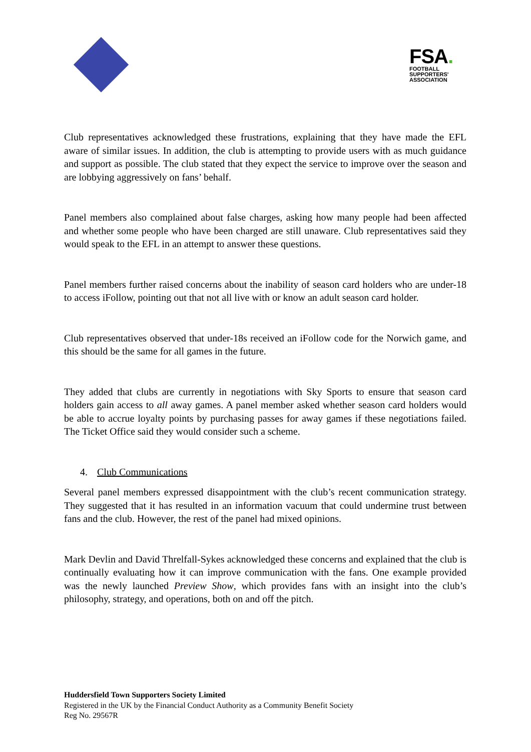FSA.
FOOTBALL
SUPPORTERS'
ASSOCIATION
Club representatives acknowledged these frustrations, explaining that they have made the EFL aware of similar issues. In addition, the club is attempting to provide users with as much guidance and support as possible. The club stated that they expect the service to improve over the season and are lobbying aggressively on fans’ behalf.
Panel members also complained about false charges, asking how many people had been affected and whether some people who have been charged are still unaware. Club representatives said they would speak to the EFL in an attempt to answer these questions.
Panel members further raised concerns about the inability of season card holders who are under-18 to access iFollow, pointing out that not all live with or know an adult season card holder.
Club representatives observed that under-18s received an iFollow code for the Norwich game, and this should be the same for all games in the future.
They added that clubs are currently in negotiations with Sky Sports to ensure that season card holders gain access to all away games. A panel member asked whether season card holders would be able to accrue loyalty points by purchasing passes for away games if these negotiations failed. The Ticket Office said they would consider such a scheme.
4. Club Communications
Several panel members expressed disappointment with the club’s recent communication strategy. They suggested that it has resulted in an information vacuum that could undermine trust between fans and the club. However, the rest of the panel had mixed opinions.
Mark Devlin and David Threlfall-Sykes acknowledged these concerns and explained that the club is continually evaluating how it can improve communication with the fans. One example provided was the newly launched Preview Show, which provides fans with an insight into the club’s philosophy, strategy, and operations, both on and off the pitch.
Huddersfield Town Supporters Society Limited
Registered in the UK by the Financial Conduct Authority as a Community Benefit Society
Reg No. 29567R